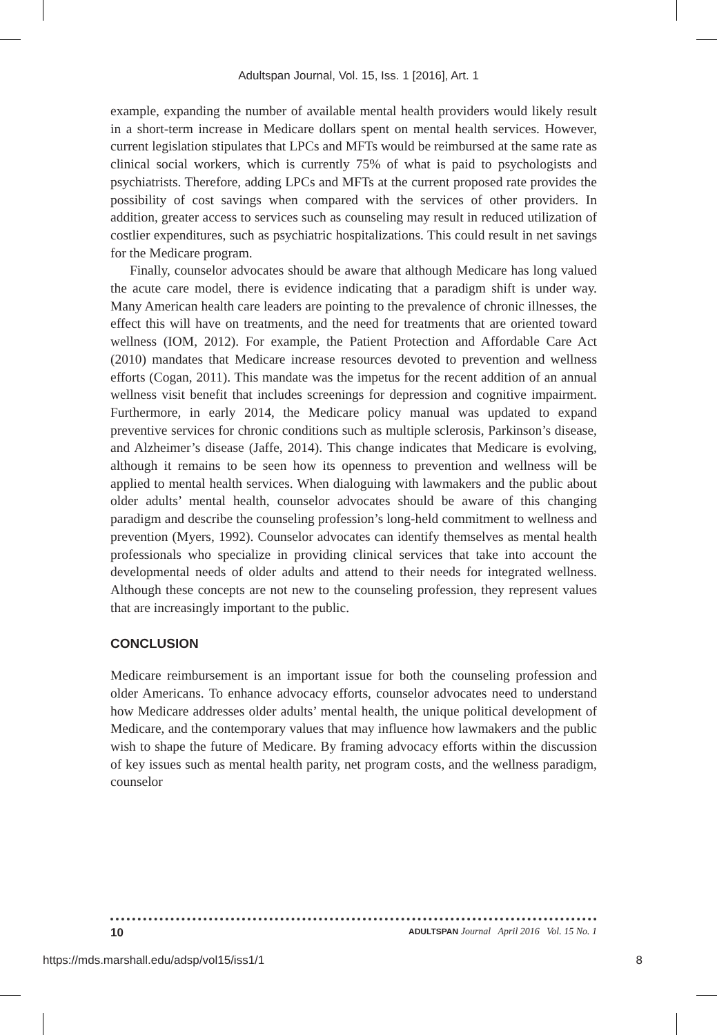Adultspan Journal, Vol. 15, Iss. 1 [2016], Art. 1
example, expanding the number of available mental health providers would likely result in a short-term increase in Medicare dollars spent on mental health services. However, current legislation stipulates that LPCs and MFTs would be reimbursed at the same rate as clinical social workers, which is currently 75% of what is paid to psychologists and psychiatrists. Therefore, adding LPCs and MFTs at the current proposed rate provides the possibility of cost savings when compared with the services of other providers. In addition, greater access to services such as counseling may result in reduced utilization of costlier expenditures, such as psychiatric hospitalizations. This could result in net savings for the Medicare program.
Finally, counselor advocates should be aware that although Medicare has long valued the acute care model, there is evidence indicating that a paradigm shift is under way. Many American health care leaders are pointing to the prevalence of chronic illnesses, the effect this will have on treatments, and the need for treatments that are oriented toward wellness (IOM, 2012). For example, the Patient Protection and Affordable Care Act (2010) mandates that Medicare increase resources devoted to prevention and wellness efforts (Cogan, 2011). This mandate was the impetus for the recent addition of an annual wellness visit benefit that includes screenings for depression and cognitive impairment. Furthermore, in early 2014, the Medicare policy manual was updated to expand preventive services for chronic conditions such as multiple sclerosis, Parkinson’s disease, and Alzheimer’s disease (Jaffe, 2014). This change indicates that Medicare is evolving, although it remains to be seen how its openness to prevention and wellness will be applied to mental health services. When dialoguing with lawmakers and the public about older adults’ mental health, counselor advocates should be aware of this changing paradigm and describe the counseling profession’s long-held commitment to wellness and prevention (Myers, 1992). Counselor advocates can identify themselves as mental health professionals who specialize in providing clinical services that take into account the developmental needs of older adults and attend to their needs for integrated wellness. Although these concepts are not new to the counseling profession, they represent values that are increasingly important to the public.
CONCLUSION
Medicare reimbursement is an important issue for both the counseling profession and older Americans. To enhance advocacy efforts, counselor advocates need to understand how Medicare addresses older adults’ mental health, the unique political development of Medicare, and the contemporary values that may influence how lawmakers and the public wish to shape the future of Medicare. By framing advocacy efforts within the discussion of key issues such as mental health parity, net program costs, and the wellness paradigm, counselor
10 ADULTSPAN Journal April 2016 Vol. 15 No. 1
https://mds.marshall.edu/adsp/vol15/iss1/1 8